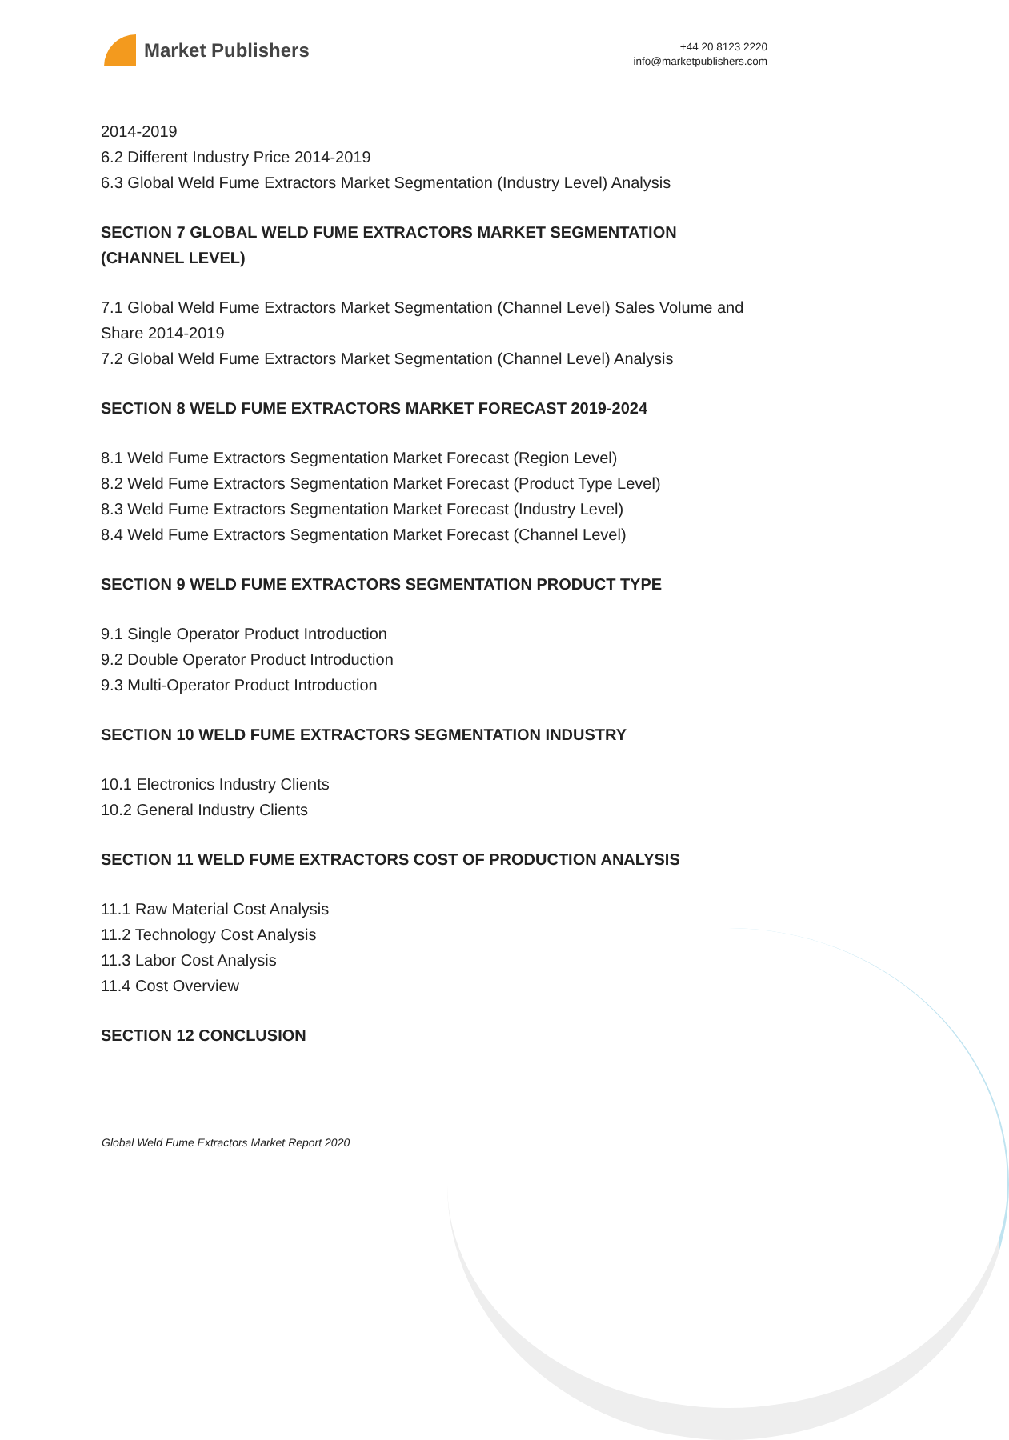Market Publishers
+44 20 8123 2220
info@marketpublishers.com
2014-2019
6.2 Different Industry Price 2014-2019
6.3 Global Weld Fume Extractors Market Segmentation (Industry Level) Analysis
SECTION 7 GLOBAL WELD FUME EXTRACTORS MARKET SEGMENTATION (CHANNEL LEVEL)
7.1 Global Weld Fume Extractors Market Segmentation (Channel Level) Sales Volume and Share 2014-2019
7.2 Global Weld Fume Extractors Market Segmentation (Channel Level) Analysis
SECTION 8 WELD FUME EXTRACTORS MARKET FORECAST 2019-2024
8.1 Weld Fume Extractors Segmentation Market Forecast (Region Level)
8.2 Weld Fume Extractors Segmentation Market Forecast (Product Type Level)
8.3 Weld Fume Extractors Segmentation Market Forecast (Industry Level)
8.4 Weld Fume Extractors Segmentation Market Forecast (Channel Level)
SECTION 9 WELD FUME EXTRACTORS SEGMENTATION PRODUCT TYPE
9.1 Single Operator Product Introduction
9.2 Double Operator Product Introduction
9.3 Multi-Operator Product Introduction
SECTION 10 WELD FUME EXTRACTORS SEGMENTATION INDUSTRY
10.1 Electronics Industry Clients
10.2 General Industry Clients
SECTION 11 WELD FUME EXTRACTORS COST OF PRODUCTION ANALYSIS
11.1 Raw Material Cost Analysis
11.2 Technology Cost Analysis
11.3 Labor Cost Analysis
11.4 Cost Overview
SECTION 12 CONCLUSION
Global Weld Fume Extractors Market Report 2020